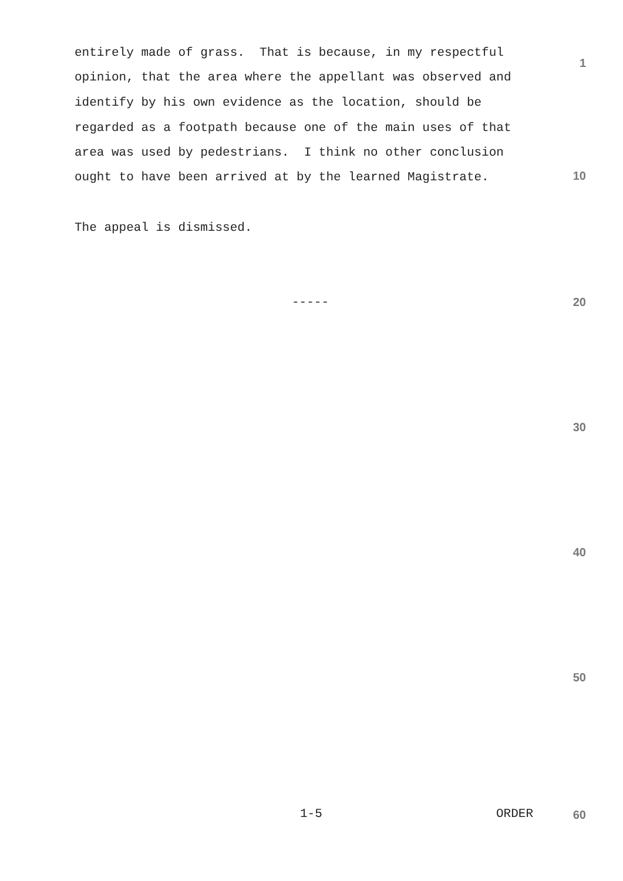entirely made of grass. That is because, in my respectful
1
opinion, that the area where the appellant was observed and
identify by his own evidence as the location, should be
regarded as a footpath because one of the main uses of that
area was used by pedestrians. I think no other conclusion
ought to have been arrived at by the learned Magistrate. 10
The appeal is dismissed.
----- 20
30
40
50
1-5 ORDER 60